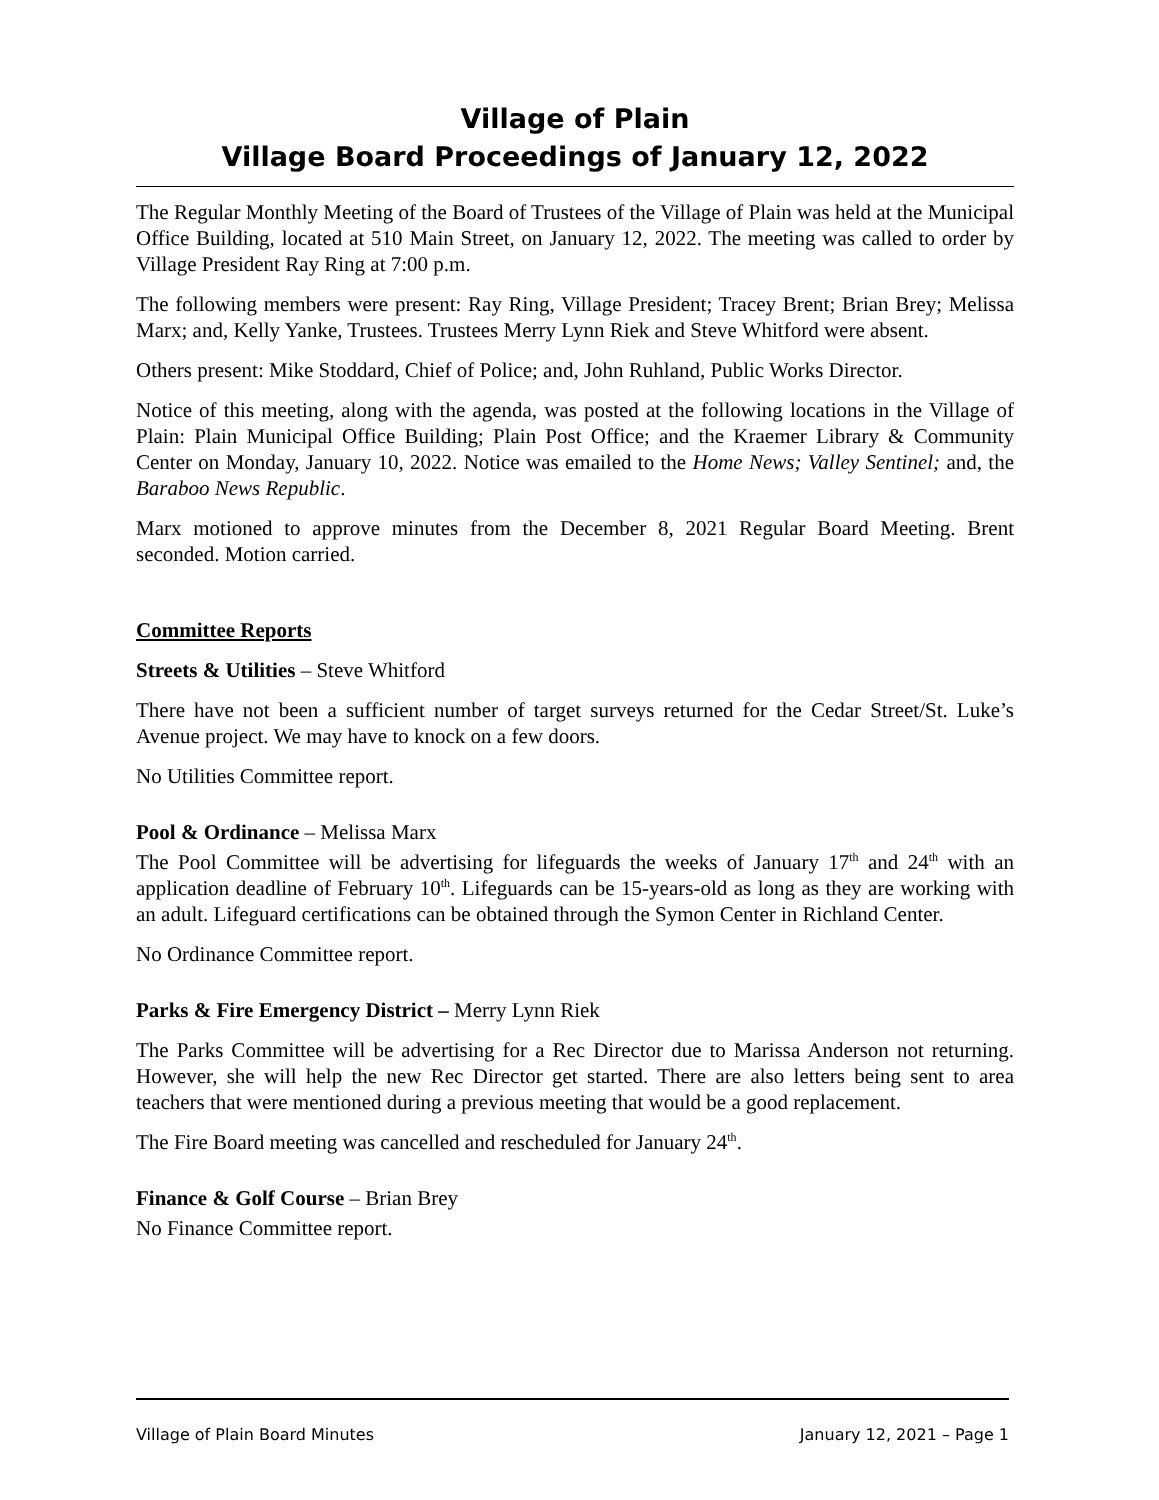Village of Plain
Village Board Proceedings of January 12, 2022
The Regular Monthly Meeting of the Board of Trustees of the Village of Plain was held at the Municipal Office Building, located at 510 Main Street, on January 12, 2022. The meeting was called to order by Village President Ray Ring at 7:00 p.m.
The following members were present: Ray Ring, Village President; Tracey Brent; Brian Brey; Melissa Marx; and, Kelly Yanke, Trustees. Trustees Merry Lynn Riek and Steve Whitford were absent.
Others present: Mike Stoddard, Chief of Police; and, John Ruhland, Public Works Director.
Notice of this meeting, along with the agenda, was posted at the following locations in the Village of Plain: Plain Municipal Office Building; Plain Post Office; and the Kraemer Library & Community Center on Monday, January 10, 2022. Notice was emailed to the Home News; Valley Sentinel; and, the Baraboo News Republic.
Marx motioned to approve minutes from the December 8, 2021 Regular Board Meeting. Brent seconded. Motion carried.
Committee Reports
Streets & Utilities – Steve Whitford
There have not been a sufficient number of target surveys returned for the Cedar Street/St. Luke’s Avenue project. We may have to knock on a few doors.
No Utilities Committee report.
Pool & Ordinance – Melissa Marx
The Pool Committee will be advertising for lifeguards the weeks of January 17<sup>th</sup> and 24<sup>th</sup> with an application deadline of February 10<sup>th</sup>. Lifeguards can be 15-years-old as long as they are working with an adult. Lifeguard certifications can be obtained through the Symon Center in Richland Center.
No Ordinance Committee report.
Parks & Fire Emergency District – Merry Lynn Riek
The Parks Committee will be advertising for a Rec Director due to Marissa Anderson not returning. However, she will help the new Rec Director get started. There are also letters being sent to area teachers that were mentioned during a previous meeting that would be a good replacement.
The Fire Board meeting was cancelled and rescheduled for January 24<sup>th</sup>.
Finance & Golf Course – Brian Brey
No Finance Committee report.
Village of Plain Board Minutes January 12, 2021 – Page 1